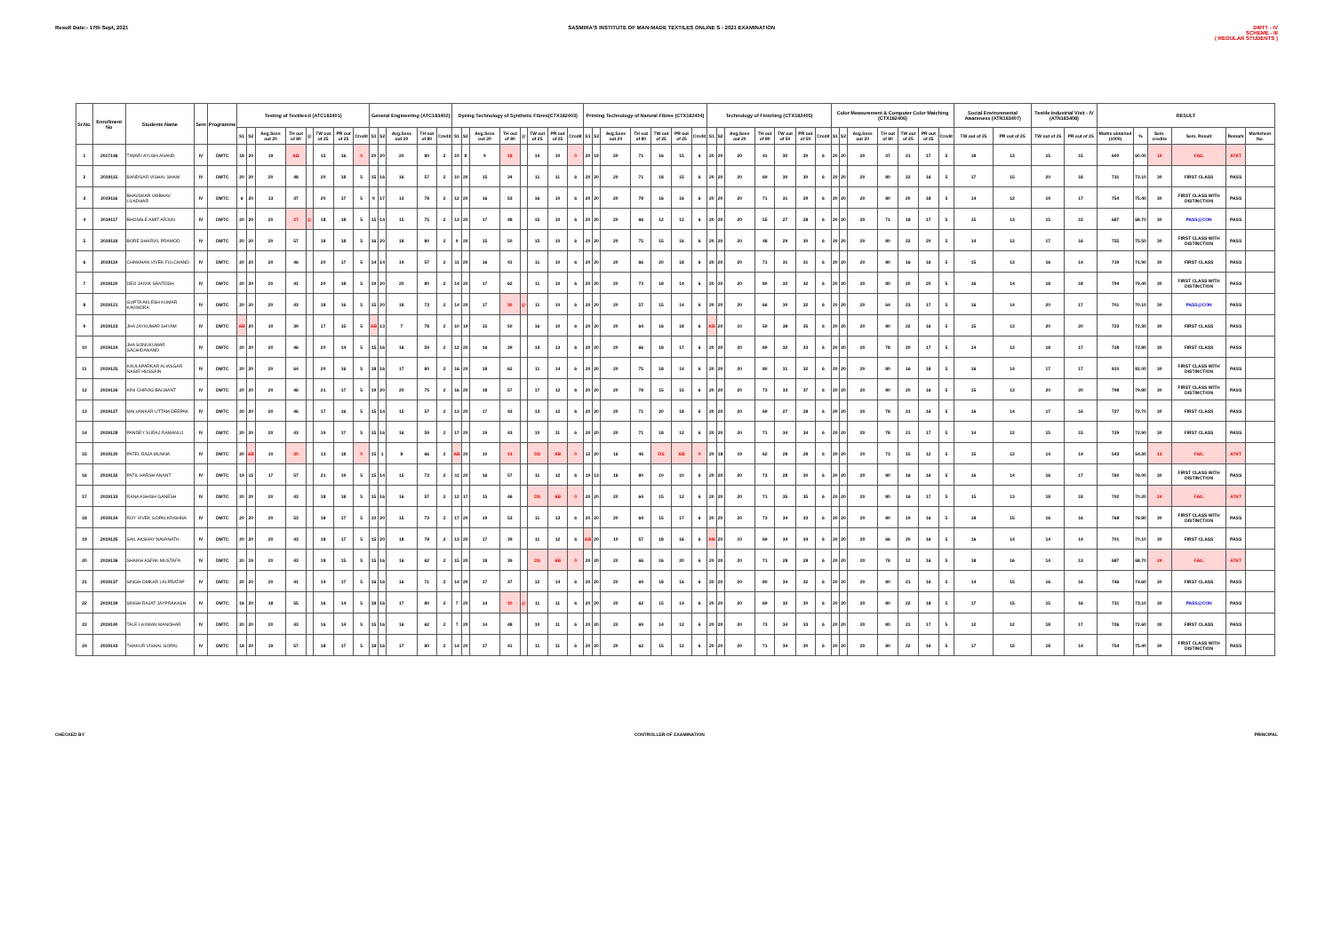Result Date:- 17th Sept, 2021 SASMIRA'S INSTITUTE OF MAN-MADE TEXTILES ONLINE S - 2021 EXAMINATION
DMTT - IV
SCHEME - III
( REGULAR STUDENTS )
| Sr.No. | Enrollment No | Students Name | Sem | Programme | Testing of Textiles-II (ATC183401) | | | | | | | | General Engineering (ATC183402) | | | | | Dyeing Technology of Synthetic Fibres(CTX182403) | | | | | | | | Printing Technology of Narural Fibres (CTX182404) | | | | | | | Technology of Finishing (CTX182405) | | | | | | | Color Measurement & Computer Color Matching (CTX182406) | | | | | | | Social Environmental Awareness (ATN183407) | | Textile Industrial Visit - IV (ATN183408) | | RESULT | | | | | |
| --- | --- | --- | --- | --- | --- | --- | --- | --- | --- | --- | --- | --- | --- | --- | --- | --- | --- | --- | --- | --- | --- | --- | --- | --- | --- | --- | --- | --- | --- | --- | --- | --- | --- | --- | --- | --- | --- | --- | --- | --- | --- | --- | --- | --- | --- | --- | --- | --- | --- | --- | --- | --- | --- | --- | --- | --- |
| | | | | | S1 | S2 | Avg.Sess out 20 | TH out of 80 | @ | TW out of 25 | PR out of 25 | Credit | S1 | S2 | Avg.Sess out 20 | TH out of 80 | Credit | S1 | S2 | Avg.Sess out 20 | TH out of 80 | @ | TW out of 25 | PR out of 25 | Credit | S1 | S2 | Avg.Sess out 20 | TH out of 80 | TW out of 25 | PR out of 25 | Credit | S1 | S2 | Avg.Sess out 20 | TH out of 80 | TW out of 50 | PR out of 50 | Credit | S1 | S2 | Avg.Sess out 20 | TH out of 80 | TW out of 25 | PR out of 25 | Credit | TW out of 25 | PR out of 25 | TW out of 25 | PR out of 25 | Marks obtained (1000) | % | Sem. credits | Sem. Result | Remark | Marksheet No. |
| 1 | 2017146 | TIWARI AYUSH ANAND | IV | DMTC | 18 | 20 | 19 | AB | | 15 | 16 | 0 | 20 | 20 | 20 | 80 | 2 | 10 | 8 | 9 | 18 | | 14 | 10 | 0 | 20 | 19 | 20 | 71 | 16 | 15 | 6 | 20 | 20 | 20 | 41 | 30 | 30 | 6 | 20 | 20 | 20 | 37 | 21 | 17 | 5 | 18 | 13 | 15 | 15 | 600 | 60.00 | 19 | FAIL | ATKT | |
| 2 | 2019115 | BANDGAR VISHAL SHAM | IV | DMTC | 20 | 20 | 20 | 48 | | 20 | 18 | 5 | 15 | 16 | 16 | 57 | 2 | 10 | 20 | 15 | 34 | | 11 | 11 | 6 | 20 | 20 | 20 | 71 | 18 | 15 | 6 | 20 | 20 | 20 | 69 | 30 | 30 | 6 | 20 | 20 | 20 | 80 | 22 | 16 | 5 | 17 | 15 | 20 | 18 | 731 | 73.10 | 30 | FIRST CLASS | PASS | |
| 3 | 2019116 | BHAVSKAR VAIBHAV LILADHAR | IV | DMTC | 6 | 20 | 13 | 37 | | 20 | 17 | 5 | 9 | 17 | 13 | 78 | 2 | 12 | 20 | 16 | 53 | | 16 | 10 | 6 | 20 | 20 | 20 | 78 | 16 | 16 | 6 | 20 | 20 | 20 | 71 | 31 | 29 | 6 | 20 | 20 | 20 | 80 | 20 | 18 | 5 | 14 | 12 | 19 | 17 | 754 | 75.40 | 30 | FIRST CLASS WITH DISTINCTION | PASS | |
| 4 | 2019117 | BHOSALE AMIT ARJUN | IV | DMTC | 20 | 20 | 20 | 27 | @ | 18 | 18 | 5 | 15 | 14 | 15 | 75 | 2 | 13 | 20 | 17 | 48 | | 15 | 10 | 6 | 20 | 20 | 20 | 66 | 12 | 12 | 6 | 20 | 20 | 20 | 55 | 27 | 28 | 6 | 20 | 20 | 20 | 71 | 18 | 17 | 5 | 15 | 13 | 15 | 15 | 687 | 68.70 | 30 | PASS@CON | PASS | |
| 5 | 2019118 | BORE SHARVIL PRAMOD | IV | DMTC | 20 | 20 | 20 | 57 | | 18 | 18 | 5 | 16 | 20 | 18 | 80 | 2 | 9 | 20 | 15 | 50 | | 15 | 10 | 6 | 20 | 20 | 20 | 75 | 15 | 16 | 6 | 20 | 20 | 20 | 48 | 29 | 30 | 6 | 20 | 20 | 20 | 80 | 22 | 20 | 5 | 14 | 12 | 17 | 16 | 755 | 75.50 | 30 | FIRST CLASS WITH DISTINCTION | PASS | |
| 6 | 2019119 | CHAWHAN VIVEK FULCHAND | IV | DMTC | 20 | 20 | 20 | 46 | | 20 | 17 | 5 | 14 | 14 | 14 | 57 | 2 | 11 | 20 | 16 | 41 | | 11 | 10 | 6 | 20 | 20 | 20 | 66 | 20 | 18 | 6 | 20 | 20 | 20 | 71 | 31 | 31 | 6 | 20 | 20 | 20 | 80 | 16 | 16 | 5 | 15 | 13 | 16 | 14 | 719 | 71.90 | 30 | FIRST CLASS | PASS | |
| 7 | 2019120 | DEO JAIVIK SANTOSH | IV | DMTC | 20 | 20 | 20 | 41 | | 20 | 18 | 5 | 19 | 20 | 20 | 80 | 2 | 14 | 20 | 17 | 62 | | 11 | 10 | 6 | 20 | 20 | 20 | 73 | 18 | 14 | 6 | 20 | 20 | 20 | 80 | 32 | 32 | 6 | 20 | 20 | 20 | 80 | 20 | 20 | 5 | 16 | 14 | 18 | 18 | 794 | 79.40 | 30 | FIRST CLASS WITH DISTINCTION | PASS | |
| 8 | 2019121 | GUPTA AKLESH KUMAR KAVINDRA | IV | DMTC | 20 | 20 | 20 | 43 | | 18 | 16 | 5 | 15 | 20 | 18 | 73 | 2 | 14 | 20 | 17 | 30 | @ | 11 | 10 | 6 | 20 | 20 | 20 | 57 | 15 | 14 | 6 | 20 | 20 | 20 | 66 | 30 | 32 | 6 | 20 | 20 | 20 | 64 | 23 | 17 | 5 | 16 | 14 | 20 | 17 | 701 | 70.10 | 30 | PASS@CON | PASS | |
| 9 | 2019123 | JHA JAYKUMAR SHYAM | IV | DMTC | AB | 20 | 10 | 39 | | 17 | 15 | 5 | AB | 13 | 7 | 78 | 2 | 10 | 19 | 15 | 50 | | 16 | 10 | 6 | 20 | 20 | 20 | 64 | 16 | 18 | 6 | AB | 20 | 10 | 59 | 38 | 35 | 6 | 20 | 20 | 20 | 80 | 22 | 16 | 5 | 15 | 13 | 20 | 20 | 723 | 72.30 | 30 | FIRST CLASS | PASS | |
| 10 | 2019124 | JHA SONUKUMAR SACHIDANAND | IV | DMTC | 20 | 20 | 20 | 46 | | 20 | 14 | 5 | 15 | 16 | 16 | 59 | 2 | 12 | 20 | 16 | 39 | | 14 | 13 | 6 | 20 | 20 | 20 | 66 | 18 | 17 | 6 | 20 | 20 | 20 | 69 | 32 | 33 | 6 | 20 | 20 | 20 | 78 | 20 | 17 | 5 | 14 | 12 | 18 | 17 | 728 | 72.80 | 30 | FIRST CLASS | PASS | |
| 11 | 2019125 | KAULAPARKAR ALIASGAR NASIR HUSSAIN | IV | DMTC | 20 | 20 | 20 | 64 | | 20 | 16 | 5 | 18 | 16 | 17 | 80 | 2 | 16 | 20 | 18 | 62 | | 11 | 14 | 6 | 20 | 20 | 20 | 75 | 18 | 14 | 6 | 20 | 20 | 20 | 80 | 31 | 32 | 6 | 20 | 20 | 20 | 80 | 16 | 18 | 5 | 16 | 14 | 17 | 17 | 810 | 81.00 | 30 | FIRST CLASS WITH DISTINCTION | PASS | |
| 12 | 2019126 | KINI CHIRAG BALWANT | IV | DMTC | 20 | 20 | 20 | 46 | | 21 | 17 | 5 | 19 | 20 | 20 | 75 | 2 | 16 | 20 | 18 | 57 | | 17 | 12 | 6 | 20 | 20 | 20 | 78 | 15 | 15 | 6 | 20 | 20 | 20 | 73 | 33 | 37 | 6 | 20 | 20 | 20 | 80 | 20 | 16 | 5 | 15 | 13 | 20 | 20 | 798 | 79.80 | 30 | FIRST CLASS WITH DISTINCTION | PASS | |
| 13 | 2019127 | MALVANKAR UTTAM DEEPAK | IV | DMTC | 20 | 20 | 20 | 46 | | 17 | 16 | 5 | 15 | 14 | 15 | 57 | 2 | 13 | 20 | 17 | 43 | | 13 | 12 | 6 | 20 | 20 | 20 | 71 | 20 | 18 | 6 | 20 | 20 | 20 | 69 | 27 | 28 | 6 | 20 | 20 | 20 | 78 | 21 | 16 | 5 | 16 | 14 | 17 | 16 | 727 | 72.70 | 30 | FIRST CLASS | PASS | |
| 14 | 2019128 | PANDEY SURAJ RAMANUJ | IV | DMTC | 20 | 20 | 20 | 43 | | 19 | 17 | 5 | 15 | 16 | 16 | 59 | 2 | 17 | 20 | 19 | 43 | | 10 | 11 | 6 | 20 | 20 | 20 | 71 | 18 | 12 | 6 | 20 | 20 | 20 | 71 | 34 | 34 | 6 | 20 | 20 | 20 | 78 | 21 | 17 | 5 | 14 | 12 | 15 | 15 | 729 | 72.90 | 30 | FIRST CLASS | PASS | |
| 15 | 2019130 | PATEL RAJA MUNNA | IV | DMTC | 20 | AB | 10 | 30 | | 13 | 18 | 0 | 15 | 1 | 8 | 66 | 2 | AB | 20 | 10 | 14 | | DS | AB | 0 | 12 | 20 | 16 | 46 | DS | AB | 0 | 20 | 18 | 19 | 62 | 28 | 28 | 6 | 20 | 20 | 20 | 73 | 15 | 12 | 5 | 15 | 12 | 14 | 14 | 543 | 54.30 | 13 | FAIL | ATKT | |
| 16 | 2019132 | PATIL HARSH ANANT | IV | DMTC | 19 | 15 | 17 | 57 | | 21 | 19 | 5 | 15 | 14 | 15 | 73 | 2 | 11 | 20 | 16 | 57 | | 11 | 12 | 6 | 19 | 13 | 16 | 80 | 10 | 10 | 6 | 20 | 20 | 20 | 73 | 28 | 30 | 6 | 20 | 20 | 20 | 80 | 16 | 16 | 5 | 16 | 14 | 16 | 17 | 760 | 76.00 | 30 | FIRST CLASS WITH DISTINCTION | PASS | |
| 17 | 2019133 | RANA ASHISH GANESH | IV | DMTC | 20 | 20 | 20 | 43 | | 18 | 18 | 5 | 15 | 16 | 16 | 57 | 2 | 12 | 17 | 15 | 46 | | DS | AB | 0 | 20 | 20 | 20 | 64 | 15 | 12 | 6 | 20 | 20 | 20 | 71 | 35 | 35 | 6 | 20 | 20 | 20 | 80 | 16 | 17 | 5 | 15 | 13 | 18 | 18 | 702 | 70.20 | 24 | FAIL | ATKT | |
| 18 | 2019134 | ROY VIVEK GOPALKRISHNA | IV | DMTC | 20 | 20 | 20 | 53 | | 18 | 17 | 5 | 10 | 20 | 15 | 73 | 2 | 17 | 20 | 19 | 53 | | 11 | 13 | 6 | 20 | 20 | 20 | 64 | 15 | 17 | 6 | 20 | 20 | 20 | 73 | 34 | 33 | 6 | 20 | 20 | 20 | 80 | 19 | 16 | 5 | 18 | 15 | 16 | 16 | 768 | 76.80 | 30 | FIRST CLASS WITH DISTINCTION | PASS | |
| 19 | 2019135 | SAIL AKSHAY NAVANATH | IV | DMTC | 20 | 20 | 20 | 43 | | 18 | 17 | 5 | 15 | 20 | 18 | 78 | 2 | 13 | 20 | 17 | 39 | | 11 | 12 | 6 | AB | 20 | 10 | 57 | 18 | 16 | 6 | AB | 20 | 10 | 69 | 34 | 34 | 6 | 20 | 20 | 20 | 66 | 20 | 16 | 5 | 16 | 14 | 14 | 14 | 701 | 70.10 | 30 | FIRST CLASS | PASS | |
| 20 | 2019136 | SHAIKH ASFAK MUSTAFA | IV | DMTC | 20 | 19 | 20 | 43 | | 18 | 15 | 5 | 15 | 16 | 16 | 62 | 2 | 15 | 20 | 18 | 39 | | DS | AB | 0 | 20 | 20 | 20 | 66 | 16 | 20 | 6 | 20 | 20 | 20 | 71 | 28 | 28 | 6 | 20 | 20 | 20 | 78 | 12 | 16 | 5 | 18 | 16 | 14 | 13 | 687 | 68.70 | 24 | FAIL | ATKT | |
| 21 | 2019137 | SINGH OMKAR LALPRATAP | IV | DMTC | 20 | 20 | 20 | 41 | | 14 | 17 | 5 | 16 | 16 | 16 | 71 | 2 | 14 | 20 | 17 | 37 | | 12 | 14 | 6 | 20 | 20 | 20 | 69 | 18 | 16 | 6 | 20 | 20 | 20 | 80 | 34 | 32 | 6 | 20 | 20 | 20 | 80 | 21 | 16 | 5 | 14 | 15 | 16 | 16 | 746 | 74.60 | 30 | FIRST CLASS | PASS | |
| 22 | 2019139 | SINGH RAJAT JAYPRAKASH | IV | DMTC | 16 | 20 | 18 | 55 | | 16 | 14 | 5 | 18 | 16 | 17 | 80 | 2 | 7 | 20 | 14 | 30 | @ | 11 | 11 | 6 | 20 | 20 | 20 | 62 | 15 | 14 | 6 | 20 | 20 | 20 | 69 | 32 | 30 | 6 | 20 | 20 | 20 | 80 | 22 | 18 | 5 | 17 | 15 | 15 | 16 | 731 | 73.10 | 30 | PASS@CON | PASS | |
| 23 | 2019140 | TALE LAXMAN MANOHAR | IV | DMTC | 20 | 20 | 20 | 43 | | 16 | 14 | 5 | 15 | 16 | 16 | 62 | 2 | 7 | 20 | 14 | 48 | | 10 | 11 | 6 | 20 | 20 | 20 | 69 | 14 | 12 | 6 | 20 | 20 | 20 | 73 | 34 | 33 | 6 | 20 | 20 | 20 | 80 | 21 | 17 | 5 | 12 | 12 | 18 | 17 | 726 | 72.60 | 30 | FIRST CLASS | PASS | |
| 24 | 2019143 | THAKUR VISHAL GOPAL | IV | DMTC | 18 | 20 | 19 | 57 | | 18 | 17 | 5 | 18 | 16 | 17 | 80 | 2 | 14 | 20 | 17 | 41 | | 11 | 11 | 6 | 20 | 20 | 20 | 62 | 15 | 12 | 6 | 20 | 20 | 20 | 71 | 34 | 30 | 6 | 20 | 20 | 20 | 80 | 22 | 16 | 5 | 17 | 15 | 18 | 14 | 754 | 75.40 | 30 | FIRST CLASS WITH DISTINCTION | PASS | |
CHECKED BY CONTROLLER OF EXAMINATION PRINCIPAL